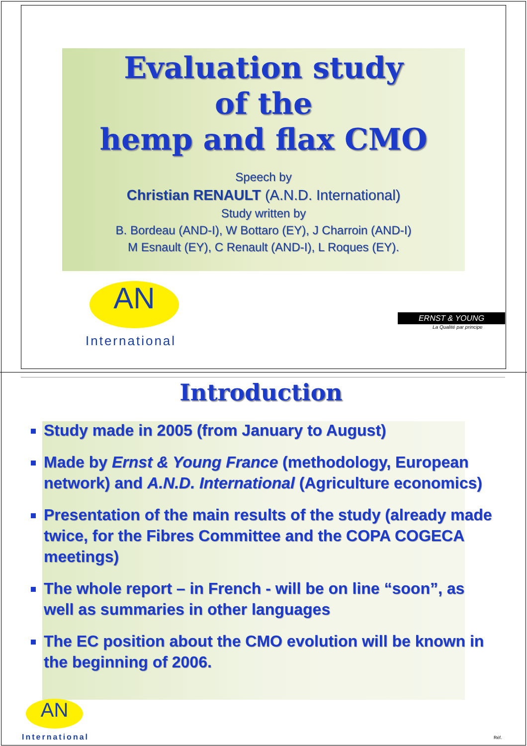Evaluation study
of the
hemp and flax CMO
Speech by
Christian RENAULT (A.N.D. International)
Study written by
B. Bordeau (AND-I), W Bottaro (EY), J Charroin (AND-I)
M Esnault (EY), C Renault (AND-I), L Roques (EY).
AN
International
ERNST & YOUNG
La Qualité par principe
Introduction
Study made in 2005 (from January to August)
Made by Ernst & Young France (methodology, European network) and A.N.D. International (Agriculture economics)
Presentation of the main results of the study (already made twice, for the Fibres Committee and the COPA COGECA meetings)
The whole report – in French - will be on line “soon”, as well as summaries in other languages
The EC position about the CMO evolution will be known in the beginning of 2006.
AN
International Réf.